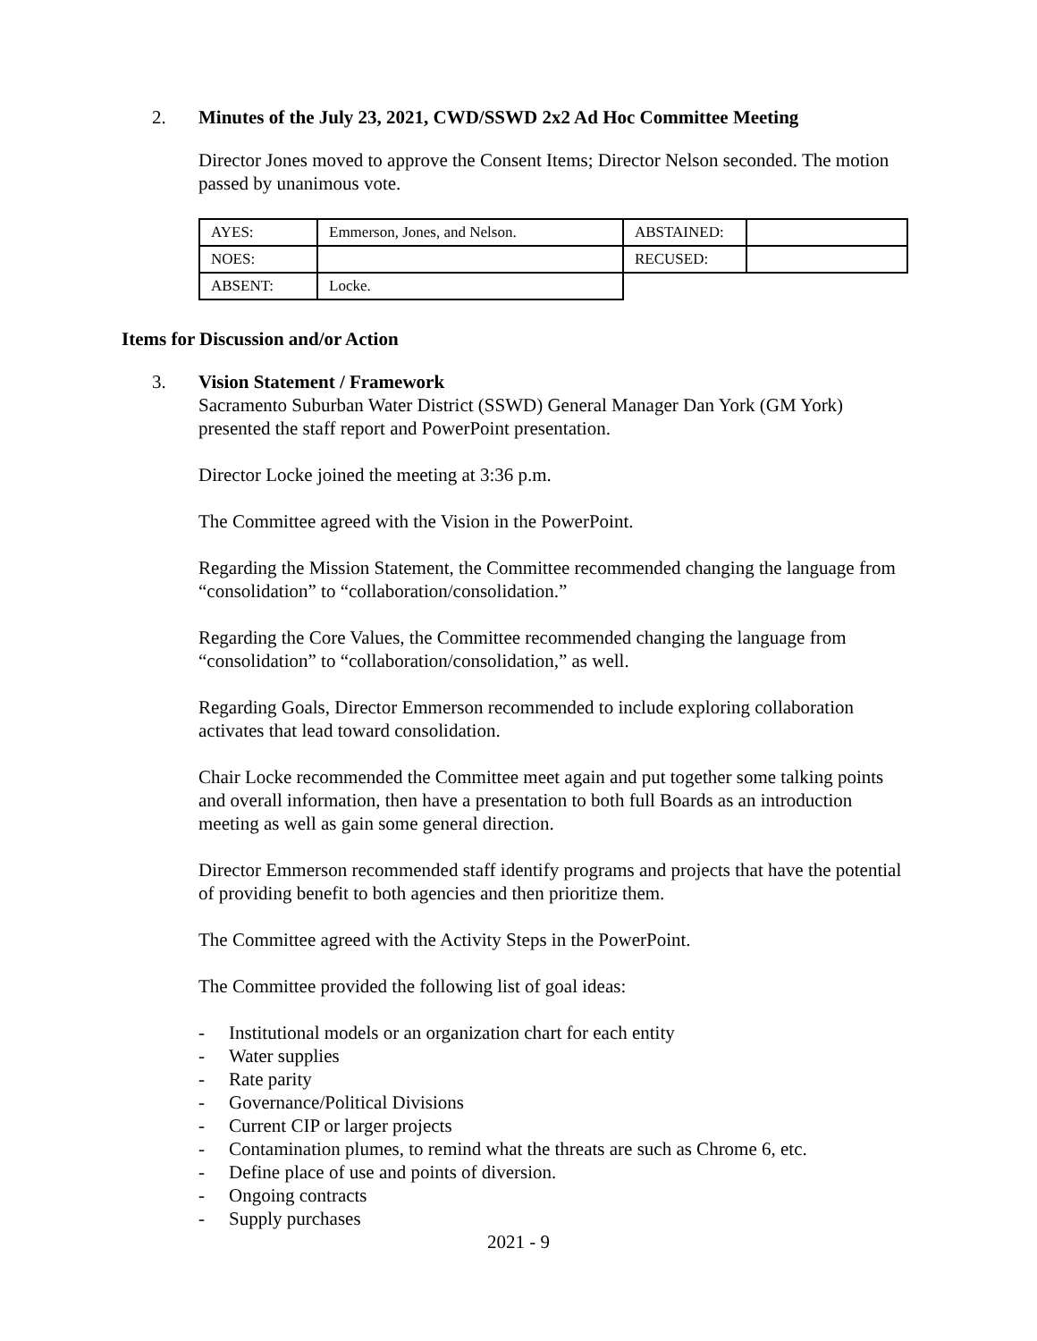2. Minutes of the July 23, 2021, CWD/SSWD 2x2 Ad Hoc Committee Meeting
Director Jones moved to approve the Consent Items; Director Nelson seconded. The motion passed by unanimous vote.
| AYES: | Emmerson, Jones, and Nelson. | ABSTAINED: | |
| NOES: | | RECUSED: | |
| ABSENT: | Locke. | | |
Items for Discussion and/or Action
3. Vision Statement / Framework
Sacramento Suburban Water District (SSWD) General Manager Dan York (GM York) presented the staff report and PowerPoint presentation.
Director Locke joined the meeting at 3:36 p.m.
The Committee agreed with the Vision in the PowerPoint.
Regarding the Mission Statement, the Committee recommended changing the language from “consolidation” to “collaboration/consolidation.”
Regarding the Core Values, the Committee recommended changing the language from “consolidation” to “collaboration/consolidation,” as well.
Regarding Goals, Director Emmerson recommended to include exploring collaboration activates that lead toward consolidation.
Chair Locke recommended the Committee meet again and put together some talking points and overall information, then have a presentation to both full Boards as an introduction meeting as well as gain some general direction.
Director Emmerson recommended staff identify programs and projects that have the potential of providing benefit to both agencies and then prioritize them.
The Committee agreed with the Activity Steps in the PowerPoint.
The Committee provided the following list of goal ideas:
- Institutional models or an organization chart for each entity
- Water supplies
- Rate parity
- Governance/Political Divisions
- Current CIP or larger projects
- Contamination plumes, to remind what the threats are such as Chrome 6, etc.
- Define place of use and points of diversion.
- Ongoing contracts
- Supply purchases
2021 - 9